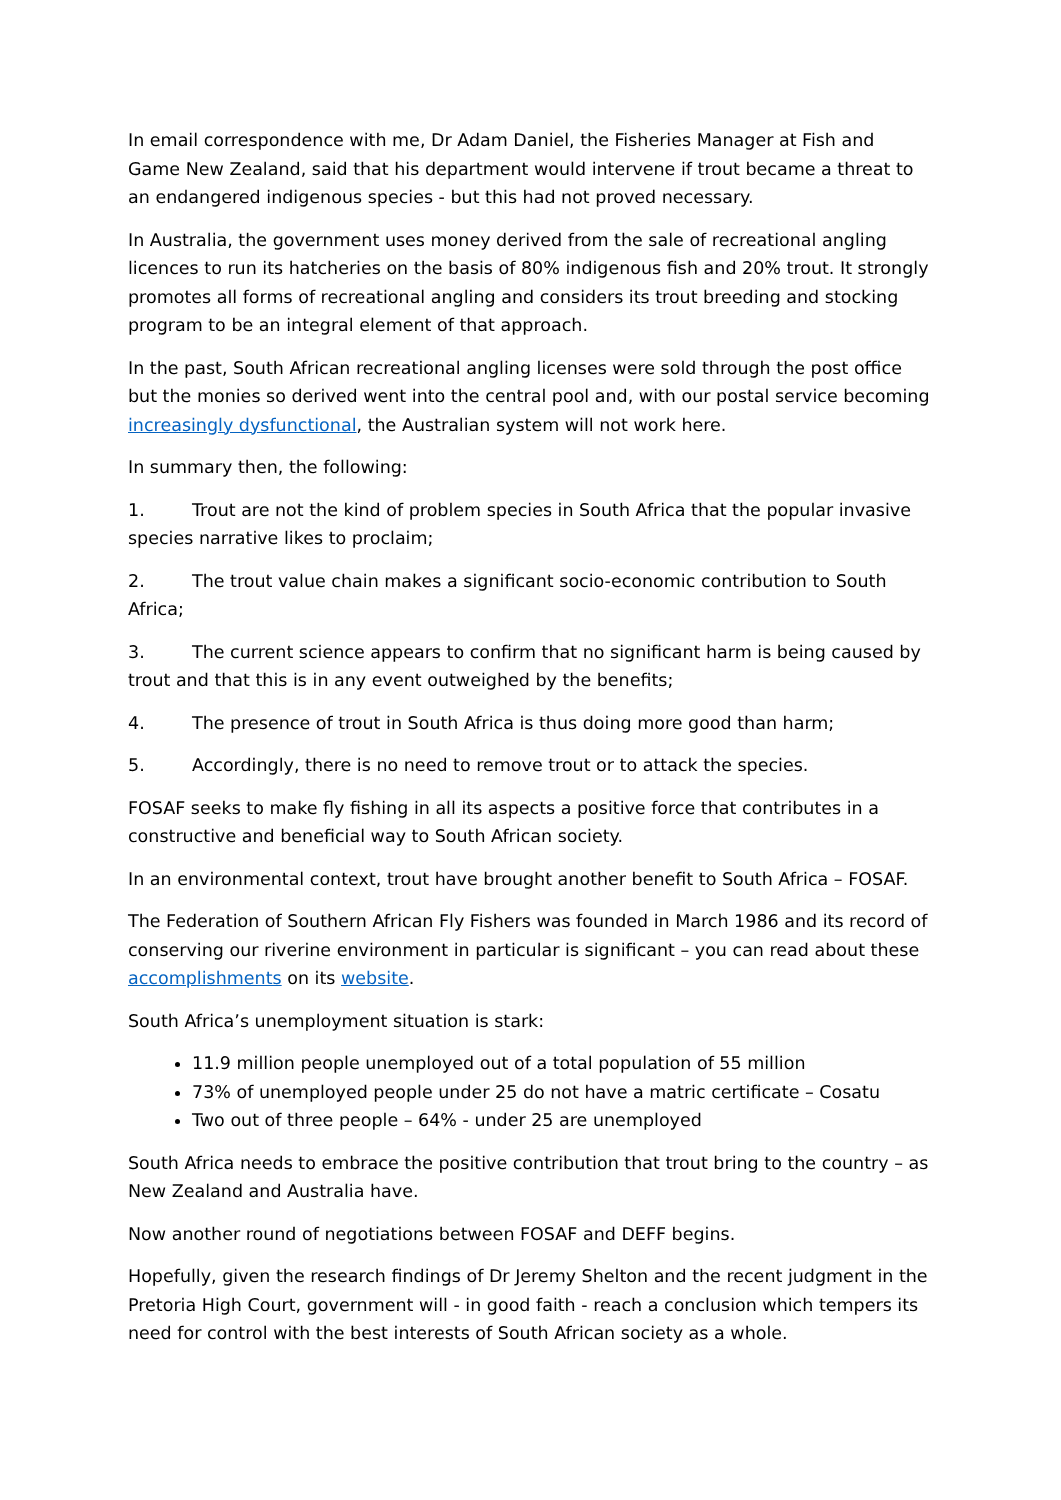In email correspondence with me, Dr Adam Daniel, the Fisheries Manager at Fish and Game New Zealand, said that his department would intervene if trout became a threat to an endangered indigenous species - but this had not proved necessary.
In Australia, the government uses money derived from the sale of recreational angling licences to run its hatcheries on the basis of 80% indigenous fish and 20% trout. It strongly promotes all forms of recreational angling and considers its trout breeding and stocking program to be an integral element of that approach.
In the past, South African recreational angling licenses were sold through the post office but the monies so derived went into the central pool and, with our postal service becoming increasingly dysfunctional, the Australian system will not work here.
In summary then, the following:
1. Trout are not the kind of problem species in South Africa that the popular invasive species narrative likes to proclaim;
2. The trout value chain makes a significant socio-economic contribution to South Africa;
3. The current science appears to confirm that no significant harm is being caused by trout and that this is in any event outweighed by the benefits;
4. The presence of trout in South Africa is thus doing more good than harm;
5. Accordingly, there is no need to remove trout or to attack the species.
FOSAF seeks to make fly fishing in all its aspects a positive force that contributes in a constructive and beneficial way to South African society.
In an environmental context, trout have brought another benefit to South Africa – FOSAF.
The Federation of Southern African Fly Fishers was founded in March 1986 and its record of conserving our riverine environment in particular is significant – you can read about these accomplishments on its website.
South Africa’s unemployment situation is stark:
11.9 million people unemployed out of a total population of 55 million
73% of unemployed people under 25 do not have a matric certificate – Cosatu
Two out of three people – 64% - under 25 are unemployed
South Africa needs to embrace the positive contribution that trout bring to the country – as New Zealand and Australia have.
Now another round of negotiations between FOSAF and DEFF begins.
Hopefully, given the research findings of Dr Jeremy Shelton and the recent judgment in the Pretoria High Court, government will - in good faith - reach a conclusion which tempers its need for control with the best interests of South African society as a whole.